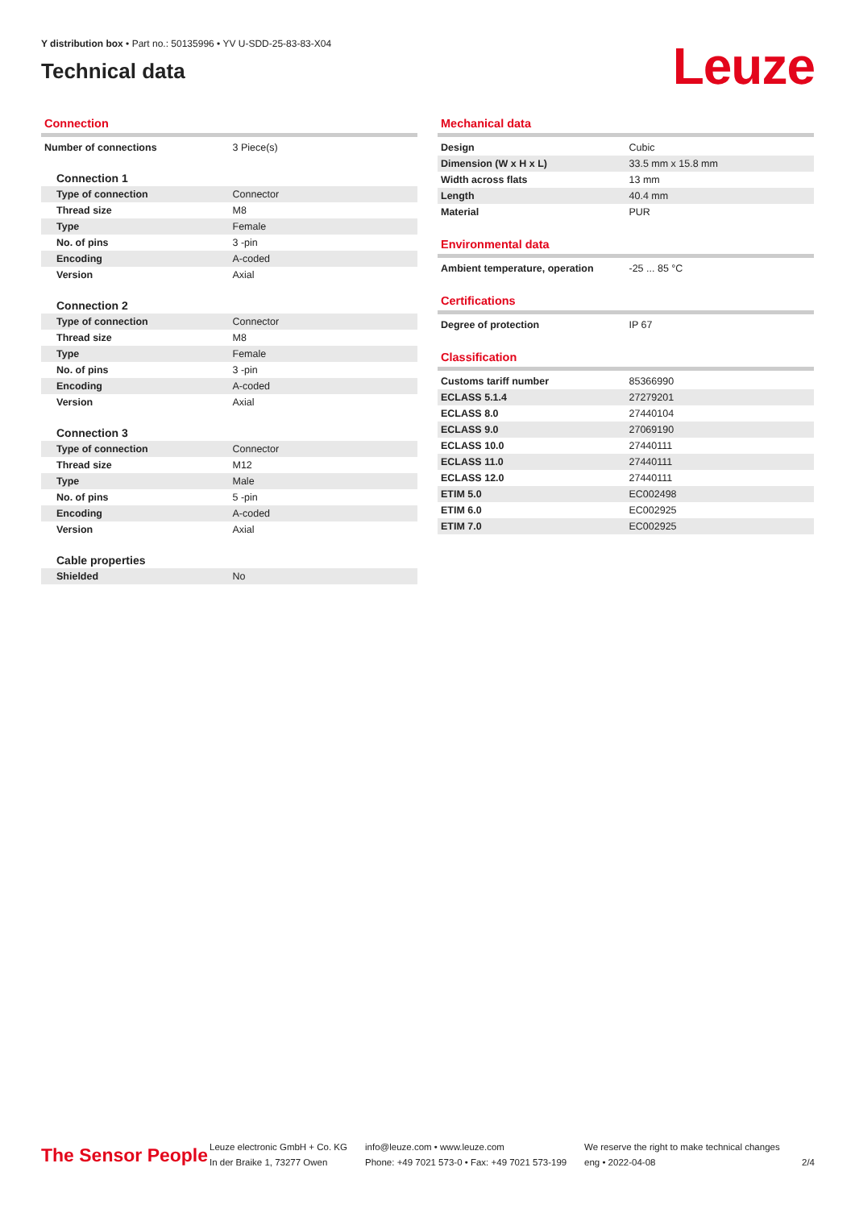Y distribution box • Part no.: 50135996 • YV U-SDD-25-83-83-X04
Technical data
Leuze
Connection
| Number of connections | 3 Piece(s) |
| Connection 1 | |
| Type of connection | Connector |
| Thread size | M8 |
| Type | Female |
| No. of pins | 3 -pin |
| Encoding | A-coded |
| Version | Axial |
| Connection 2 | |
| Type of connection | Connector |
| Thread size | M8 |
| Type | Female |
| No. of pins | 3 -pin |
| Encoding | A-coded |
| Version | Axial |
| Connection 3 | |
| Type of connection | Connector |
| Thread size | M12 |
| Type | Male |
| No. of pins | 5 -pin |
| Encoding | A-coded |
| Version | Axial |
| Cable properties | |
| Shielded | No |
Mechanical data
| Design | Cubic |
| Dimension (W x H x L) | 33.5 mm x 15.8 mm |
| Width across flats | 13 mm |
| Length | 40.4 mm |
| Material | PUR |
Environmental data
| Ambient temperature, operation | -25 ... 85 °C |
Certifications
| Degree of protection | IP 67 |
Classification
| Customs tariff number | 85366990 |
| ECLASS 5.1.4 | 27279201 |
| ECLASS 8.0 | 27440104 |
| ECLASS 9.0 | 27069190 |
| ECLASS 10.0 | 27440111 |
| ECLASS 11.0 | 27440111 |
| ECLASS 12.0 | 27440111 |
| ETIM 5.0 | EC002498 |
| ETIM 6.0 | EC002925 |
| ETIM 7.0 | EC002925 |
The Sensor People
Leuze electronic GmbH + Co. KG
In der Braike 1, 73277 Owen
info@leuze.com • www.leuze.com
Phone: +49 7021 573-0 • Fax: +49 7021 573-199
We reserve the right to make technical changes
eng • 2022-04-08
2/4